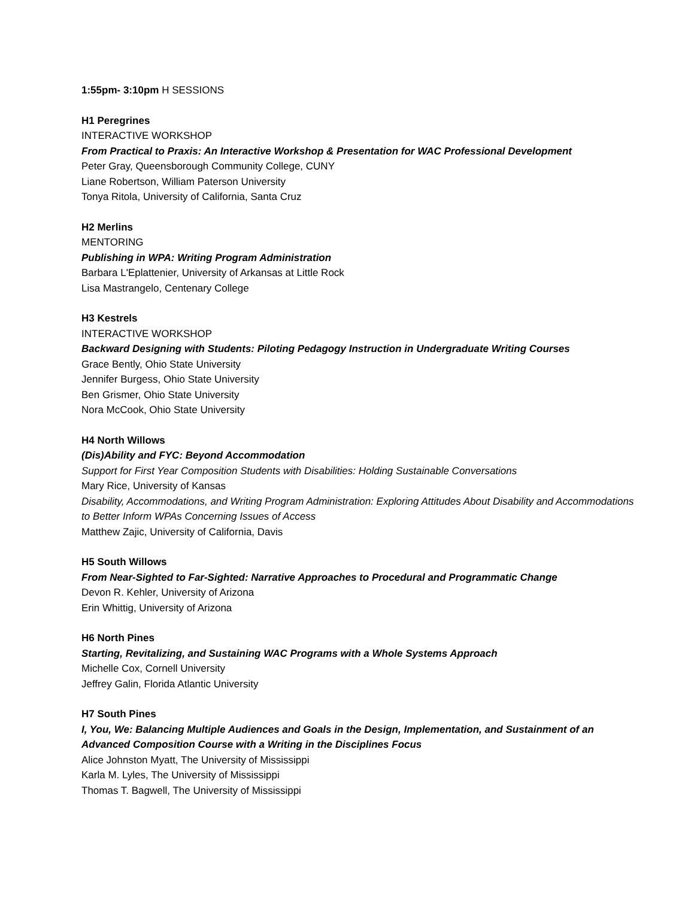1:55pm- 3:10pm H SESSIONS
H1 Peregrines
INTERACTIVE WORKSHOP
From Practical to Praxis: An Interactive Workshop & Presentation for WAC Professional Development
Peter Gray, Queensborough Community College, CUNY
Liane Robertson, William Paterson University
Tonya Ritola, University of California, Santa Cruz
H2 Merlins
MENTORING
Publishing in WPA: Writing Program Administration
Barbara L'Eplattenier, University of Arkansas at Little Rock
Lisa Mastrangelo, Centenary College
H3 Kestrels
INTERACTIVE WORKSHOP
Backward Designing with Students: Piloting Pedagogy Instruction in Undergraduate Writing Courses
Grace Bently, Ohio State University
Jennifer Burgess, Ohio State University
Ben Grismer, Ohio State University
Nora McCook, Ohio State University
H4 North Willows
(Dis)Ability and FYC: Beyond Accommodation
Support for First Year Composition Students with Disabilities: Holding Sustainable Conversations
Mary Rice, University of Kansas
Disability, Accommodations, and Writing Program Administration: Exploring Attitudes About Disability and Accommodations to Better Inform WPAs Concerning Issues of Access
Matthew Zajic, University of California, Davis
H5 South Willows
From Near-Sighted to Far-Sighted: Narrative Approaches to Procedural and Programmatic Change
Devon R. Kehler, University of Arizona
Erin Whittig, University of Arizona
H6 North Pines
Starting, Revitalizing, and Sustaining WAC Programs with a Whole Systems Approach
Michelle Cox, Cornell University
Jeffrey Galin, Florida Atlantic University
H7 South Pines
I, You, We: Balancing Multiple Audiences and Goals in the Design, Implementation, and Sustainment of an Advanced Composition Course with a Writing in the Disciplines Focus
Alice Johnston Myatt, The University of Mississippi
Karla M. Lyles, The University of Mississippi
Thomas T. Bagwell, The University of Mississippi